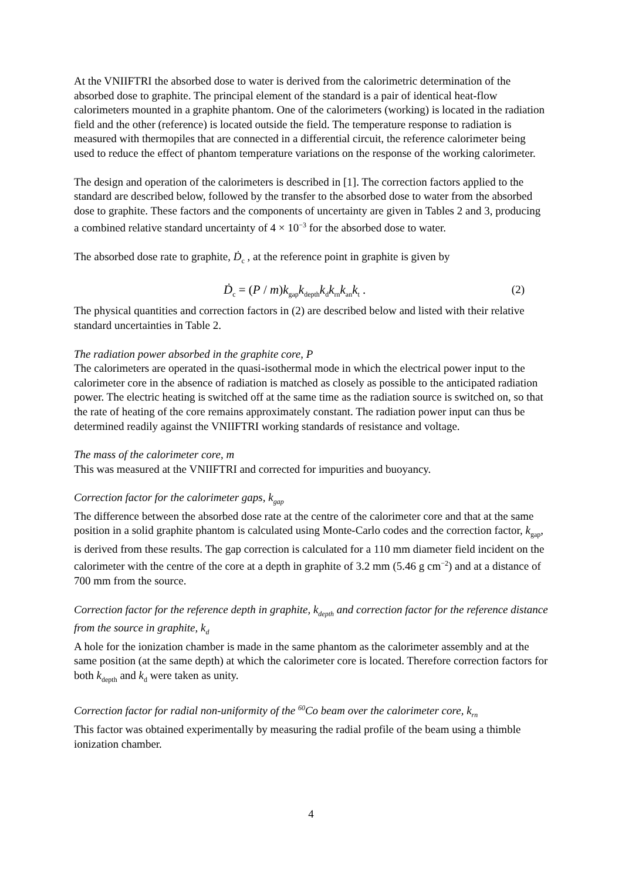At the VNIIFTRI the absorbed dose to water is derived from the calorimetric determination of the absorbed dose to graphite. The principal element of the standard is a pair of identical heat-flow calorimeters mounted in a graphite phantom. One of the calorimeters (working) is located in the radiation field and the other (reference) is located outside the field. The temperature response to radiation is measured with thermopiles that are connected in a differential circuit, the reference calorimeter being used to reduce the effect of phantom temperature variations on the response of the working calorimeter.
The design and operation of the calorimeters is described in [1]. The correction factors applied to the standard are described below, followed by the transfer to the absorbed dose to water from the absorbed dose to graphite. These factors and the components of uncertainty are given in Tables 2 and 3, producing a combined relative standard uncertainty of 4 × 10<sup>−3</sup> for the absorbed dose to water.
The absorbed dose rate to graphite, Ḋ<sub>c</sub> , at the reference point in graphite is given by
Ḋ<sub>c</sub> = (P / m)k<sub>gap</sub>k<sub>depth</sub>k<sub>d</sub>k<sub>rn</sub>k<sub>an</sub>k<sub>t</sub> . (2)
The physical quantities and correction factors in (2) are described below and listed with their relative standard uncertainties in Table 2.
The radiation power absorbed in the graphite core, P
The calorimeters are operated in the quasi-isothermal mode in which the electrical power input to the calorimeter core in the absence of radiation is matched as closely as possible to the anticipated radiation power. The electric heating is switched off at the same time as the radiation source is switched on, so that the rate of heating of the core remains approximately constant. The radiation power input can thus be determined readily against the VNIIFTRI working standards of resistance and voltage.
The mass of the calorimeter core, m
This was measured at the VNIIFTRI and corrected for impurities and buoyancy.
Correction factor for the calorimeter gaps, k<sub>gap</sub>
The difference between the absorbed dose rate at the centre of the calorimeter core and that at the same position in a solid graphite phantom is calculated using Monte-Carlo codes and the correction factor, k<sub>gap</sub>, is derived from these results. The gap correction is calculated for a 110 mm diameter field incident on the calorimeter with the centre of the core at a depth in graphite of 3.2 mm (5.46 g cm<sup>−2</sup>) and at a distance of 700 mm from the source.
Correction factor for the reference depth in graphite, k<sub>depth</sub> and correction factor for the reference distance from the source in graphite, k<sub>d</sub>
A hole for the ionization chamber is made in the same phantom as the calorimeter assembly and at the same position (at the same depth) at which the calorimeter core is located. Therefore correction factors for both k<sub>depth</sub> and k<sub>d</sub> were taken as unity.
Correction factor for radial non-uniformity of the <sup>60</sup>Co beam over the calorimeter core, k<sub>rn</sub>
This factor was obtained experimentally by measuring the radial profile of the beam using a thimble ionization chamber.
4